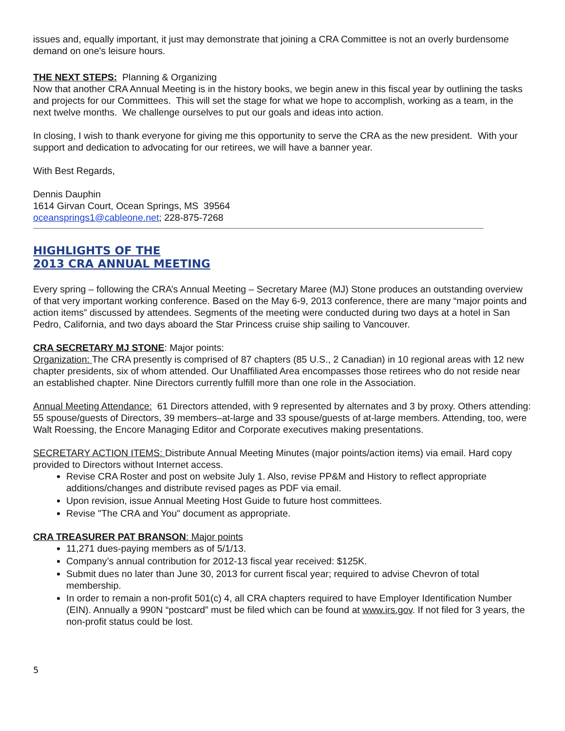issues and, equally important, it just may demonstrate that joining a CRA Committee is not an overly burdensome demand on one's leisure hours.
THE NEXT STEPS: Planning & Organizing
Now that another CRA Annual Meeting is in the history books, we begin anew in this fiscal year by outlining the tasks and projects for our Committees. This will set the stage for what we hope to accomplish, working as a team, in the next twelve months. We challenge ourselves to put our goals and ideas into action.
In closing, I wish to thank everyone for giving me this opportunity to serve the CRA as the new president. With your support and dedication to advocating for our retirees, we will have a banner year.
With Best Regards,
Dennis Dauphin
1614 Girvan Court, Ocean Springs, MS 39564
oceansprings1@cableone.net; 228-875-7268
HIGHLIGHTS OF THE
2013 CRA ANNUAL MEETING
Every spring – following the CRA’s Annual Meeting – Secretary Maree (MJ) Stone produces an outstanding overview of that very important working conference. Based on the May 6-9, 2013 conference, there are many “major points and action items” discussed by attendees. Segments of the meeting were conducted during two days at a hotel in San Pedro, California, and two days aboard the Star Princess cruise ship sailing to Vancouver.
CRA SECRETARY MJ STONE: Major points:
Organization: The CRA presently is comprised of 87 chapters (85 U.S., 2 Canadian) in 10 regional areas with 12 new chapter presidents, six of whom attended. Our Unaffiliated Area encompasses those retirees who do not reside near an established chapter. Nine Directors currently fulfill more than one role in the Association.
Annual Meeting Attendance: 61 Directors attended, with 9 represented by alternates and 3 by proxy. Others attending: 55 spouse/guests of Directors, 39 members–at-large and 33 spouse/guests of at-large members. Attending, too, were Walt Roessing, the Encore Managing Editor and Corporate executives making presentations.
SECRETARY ACTION ITEMS: Distribute Annual Meeting Minutes (major points/action items) via email. Hard copy provided to Directors without Internet access.
Revise CRA Roster and post on website July 1. Also, revise PP&M and History to reflect appropriate additions/changes and distribute revised pages as PDF via email.
Upon revision, issue Annual Meeting Host Guide to future host committees.
Revise "The CRA and You" document as appropriate.
CRA TREASURER PAT BRANSON: Major points
11,271 dues-paying members as of 5/1/13.
Company’s annual contribution for 2012-13 fiscal year received: $125K.
Submit dues no later than June 30, 2013 for current fiscal year; required to advise Chevron of total membership.
In order to remain a non-profit 501(c) 4, all CRA chapters required to have Employer Identification Number (EIN). Annually a 990N “postcard” must be filed which can be found at www.irs.gov. If not filed for 3 years, the non-profit status could be lost.
5